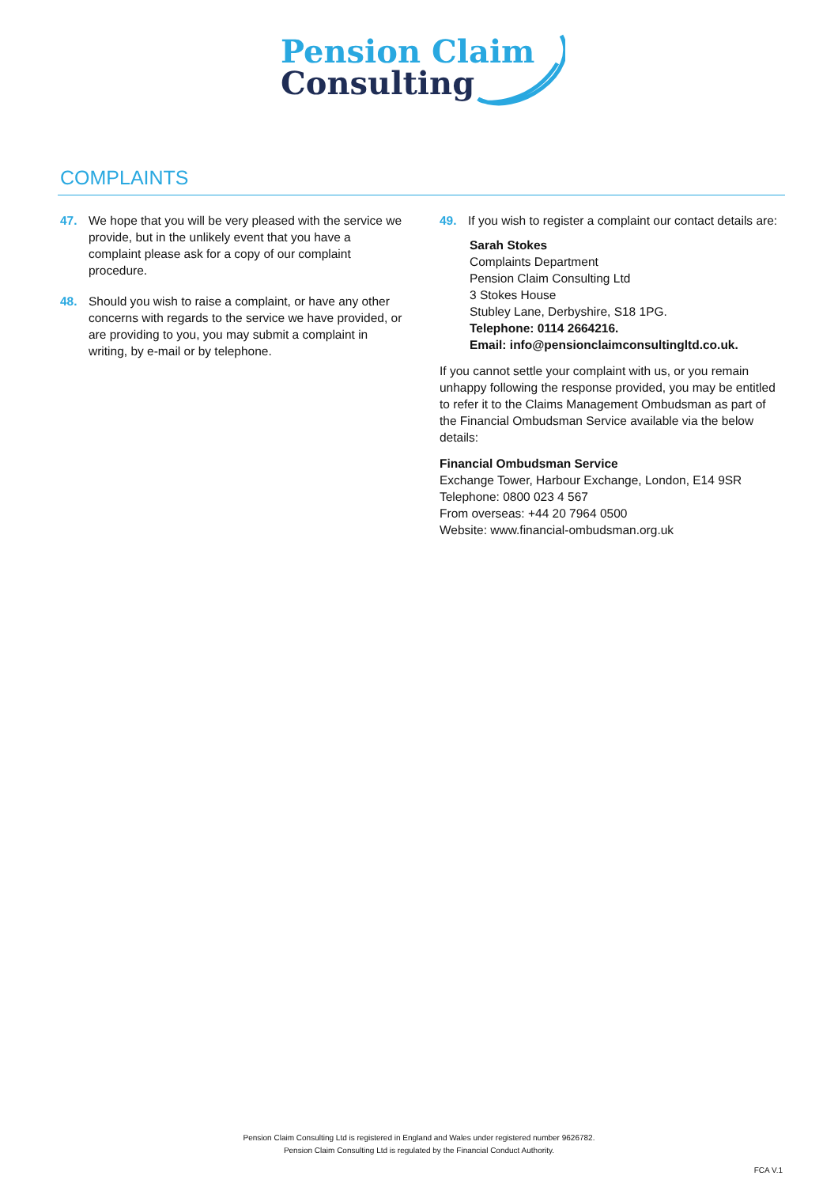Pension Claim
Consulting
COMPLAINTS
47. We hope that you will be very pleased with the service we provide, but in the unlikely event that you have a complaint please ask for a copy of our complaint procedure.
48. Should you wish to raise a complaint, or have any other concerns with regards to the service we have provided, or are providing to you, you may submit a complaint in writing, by e-mail or by telephone.
49. If you wish to register a complaint our contact details are:
Sarah Stokes
Complaints Department
Pension Claim Consulting Ltd
3 Stokes House
Stubley Lane, Derbyshire, S18 1PG.
Telephone: 0114 2664216.
Email: info@pensionclaimconsultingltd.co.uk.
If you cannot settle your complaint with us, or you remain unhappy following the response provided, you may be entitled to refer it to the Claims Management Ombudsman as part of the Financial Ombudsman Service available via the below details:
Financial Ombudsman Service
Exchange Tower, Harbour Exchange, London, E14 9SR
Telephone: 0800 023 4 567
From overseas: +44 20 7964 0500
Website: www.financial-ombudsman.org.uk
Pension Claim Consulting Ltd is registered in England and Wales under registered number 9626782.
Pension Claim Consulting Ltd is regulated by the Financial Conduct Authority.
FCA V.1